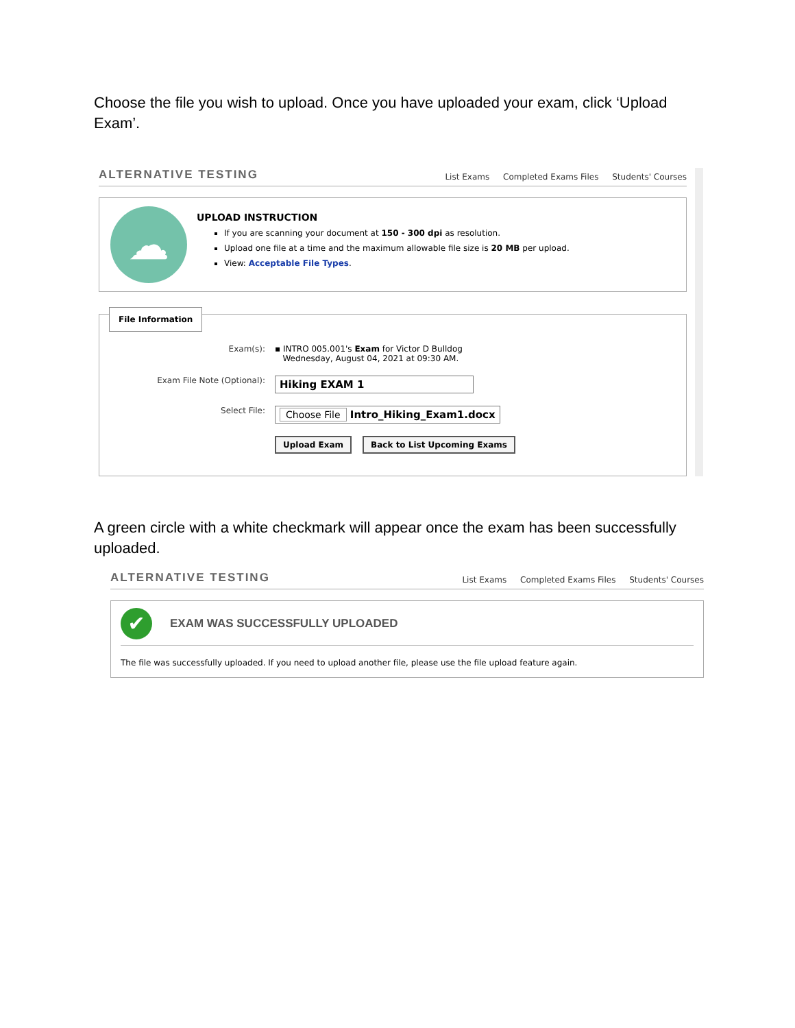Choose the file you wish to upload. Once you have uploaded your exam, click ‘Upload Exam’.
ALTERNATIVE TESTING
List Exams Completed Exams Files Students' Courses
☁
UPLOAD INSTRUCTION
If you are scanning your document at 150 - 300 dpi as resolution.
Upload one file at a time and the maximum allowable file size is 20 MB per upload.
View: Acceptable File Types.
File Information
Exam(s): ▪ INTRO 005.001's Exam for Victor D Bulldog
Wednesday, August 04, 2021 at 09:30 AM.
Exam File Note (Optional):
Hiking EXAM 1
Select File:
Choose File Intro_Hiking_Exam1.docx
Upload Exam Back to List Upcoming Exams
A green circle with a white checkmark will appear once the exam has been successfully uploaded.
ALTERNATIVE TESTING
List Exams Completed Exams Files Students' Courses
✔ EXAM WAS SUCCESSFULLY UPLOADED
The file was successfully uploaded. If you need to upload another file, please use the file upload feature again.